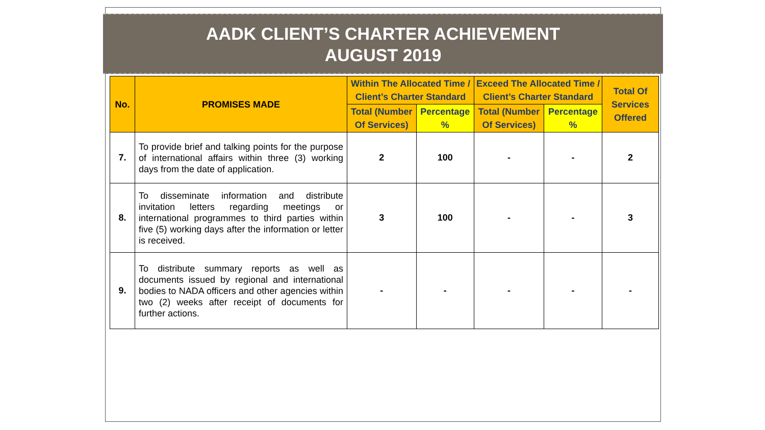AADK CLIENT’S CHARTER ACHIEVEMENT
AUGUST 2019
| No. | PROMISES MADE | Within The Allocated Time / Client’s Charter Standard | | Exceed The Allocated Time / Client’s Charter Standard | | Total Of Services Offered |
| --- | --- | --- | --- | --- | --- | --- |
| | | Total (Number Of Services) | Percentage % | Total (Number Of Services) | Percentage % | |
| 7. | To provide brief and talking points for the purpose of international affairs within three (3) working days from the date of application. | 2 | 100 | - | - | 2 |
| 8. | To disseminate information and distribute invitation letters regarding meetings or international programmes to third parties within five (5) working days after the information or letter is received. | 3 | 100 | - | - | 3 |
| 9. | To distribute summary reports as well as documents issued by regional and international bodies to NADA officers and other agencies within two (2) weeks after receipt of documents for further actions. | - | - | - | - | - |